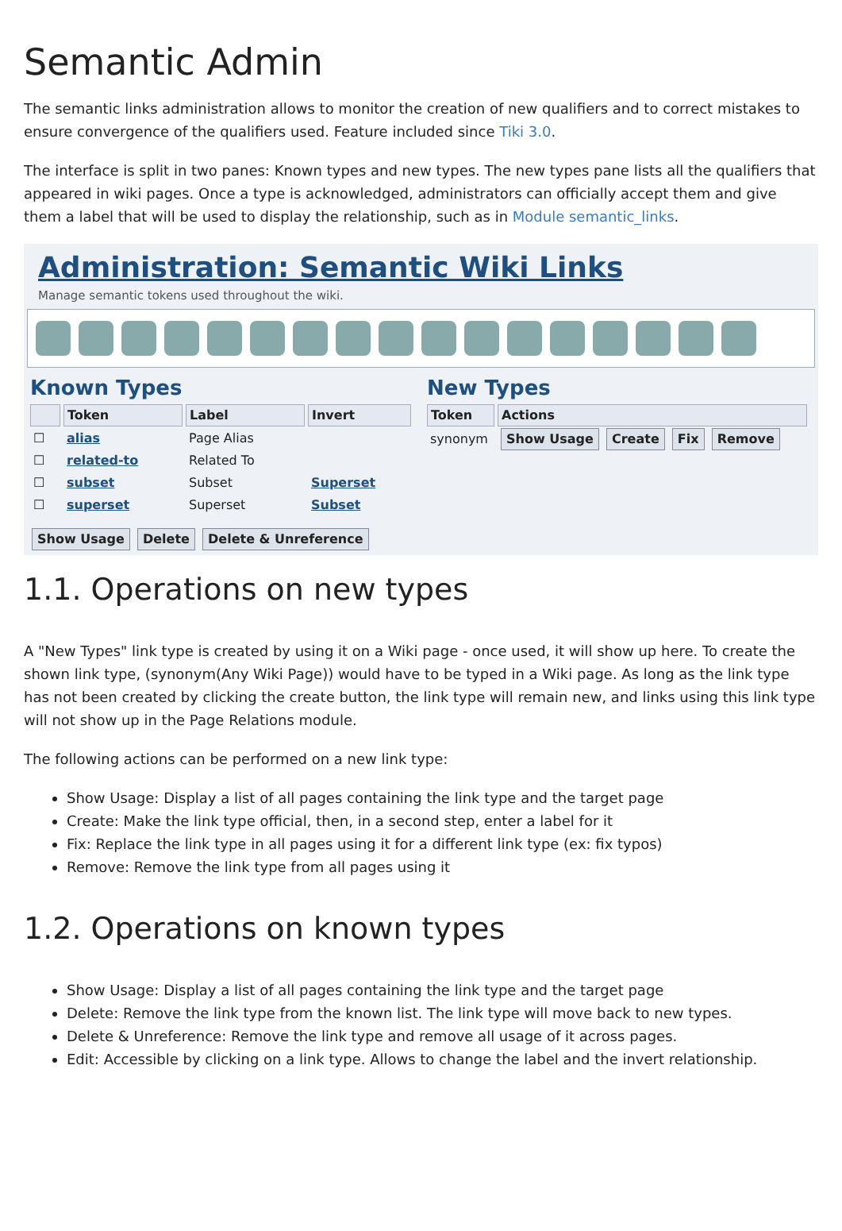Semantic Admin
The semantic links administration allows to monitor the creation of new qualifiers and to correct mistakes to ensure convergence of the qualifiers used. Feature included since Tiki 3.0.
The interface is split in two panes: Known types and new types. The new types pane lists all the qualifiers that appeared in wiki pages. Once a type is acknowledged, administrators can officially accept them and give them a label that will be used to display the relationship, such as in Module semantic_links.
Administration: Semantic Wiki Links
Manage semantic tokens used throughout the wiki.
Known Types
| | Token | Label | Invert |
| --- | --- | --- | --- |
| ☐ | alias | Page Alias | |
| ☐ | related-to | Related To | |
| ☐ | subset | Subset | Superset |
| ☐ | superset | Superset | Subset |
Show Usage Delete Delete & Unreference
New Types
| Token | Actions |
| --- | --- |
| synonym | Show Usage Create Fix Remove |
1.1. Operations on new types
A "New Types" link type is created by using it on a Wiki page - once used, it will show up here. To create the shown link type, (synonym(Any Wiki Page)) would have to be typed in a Wiki page. As long as the link type has not been created by clicking the create button, the link type will remain new, and links using this link type will not show up in the Page Relations module.
The following actions can be performed on a new link type:
Show Usage: Display a list of all pages containing the link type and the target page
Create: Make the link type official, then, in a second step, enter a label for it
Fix: Replace the link type in all pages using it for a different link type (ex: fix typos)
Remove: Remove the link type from all pages using it
1.2. Operations on known types
Show Usage: Display a list of all pages containing the link type and the target page
Delete: Remove the link type from the known list. The link type will move back to new types.
Delete & Unreference: Remove the link type and remove all usage of it across pages.
Edit: Accessible by clicking on a link type. Allows to change the label and the invert relationship.